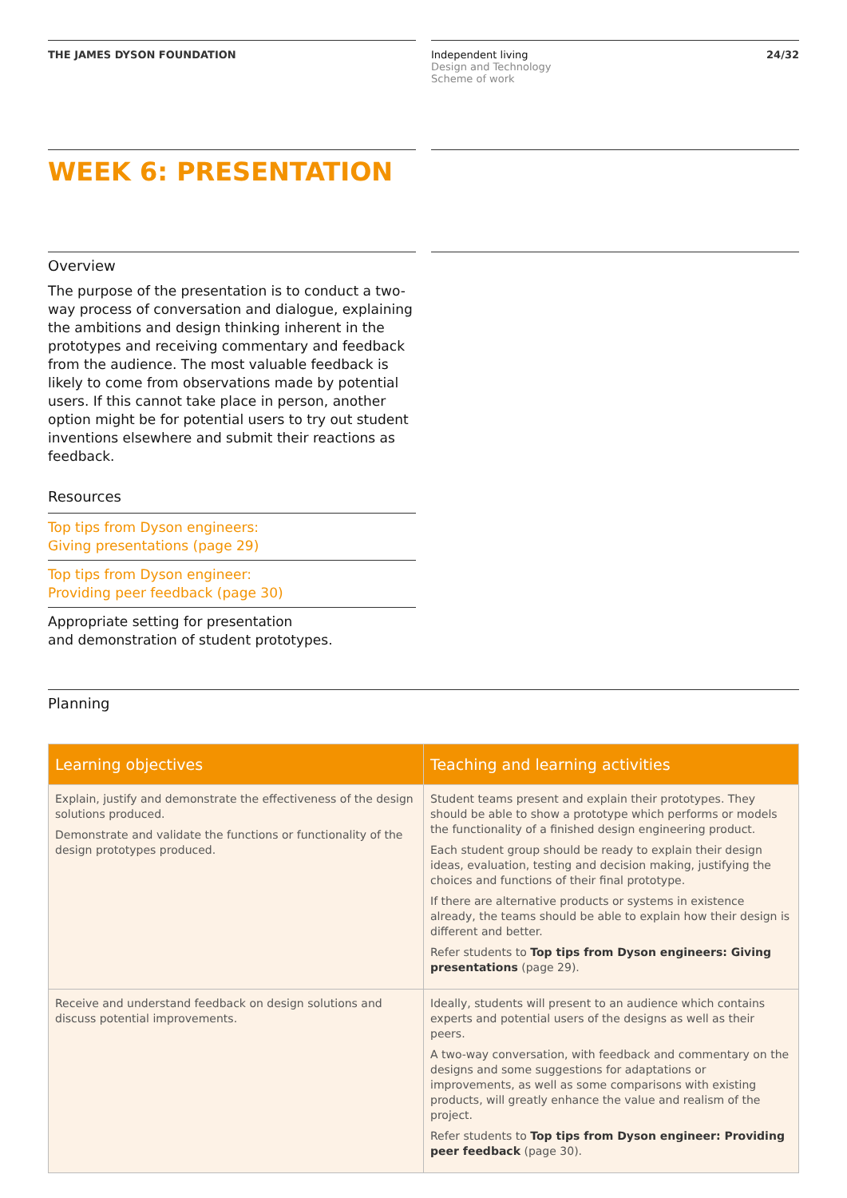THE JAMES DYSON FOUNDATION Independent living
Design and Technology
Scheme of work
24/32
WEEK 6: PRESENTATION
Overview
The purpose of the presentation is to conduct a two-way process of conversation and dialogue, explaining the ambitions and design thinking inherent in the prototypes and receiving commentary and feedback from the audience. The most valuable feedback is likely to come from observations made by potential users. If this cannot take place in person, another option might be for potential users to try out student inventions elsewhere and submit their reactions as feedback.
Resources
Top tips from Dyson engineers:
Giving presentations (page 29)
Top tips from Dyson engineer:
Providing peer feedback (page 30)
Appropriate setting for presentation
and demonstration of student prototypes.
Planning
| Learning objectives | Teaching and learning activities |
| --- | --- |
| Explain, justify and demonstrate the effectiveness of the design solutions produced. Demonstrate and validate the functions or functionality of the design prototypes produced. | Student teams present and explain their prototypes. They should be able to show a prototype which performs or models the functionality of a finished design engineering product. Each student group should be ready to explain their design ideas, evaluation, testing and decision making, justifying the choices and functions of their final prototype. If there are alternative products or systems in existence already, the teams should be able to explain how their design is different and better. Refer students to Top tips from Dyson engineers: Giving presentations (page 29). |
| Receive and understand feedback on design solutions and discuss potential improvements. | Ideally, students will present to an audience which contains experts and potential users of the designs as well as their peers. A two-way conversation, with feedback and commentary on the designs and some suggestions for adaptations or improvements, as well as some comparisons with existing products, will greatly enhance the value and realism of the project. Refer students to Top tips from Dyson engineer: Providing peer feedback (page 30). |